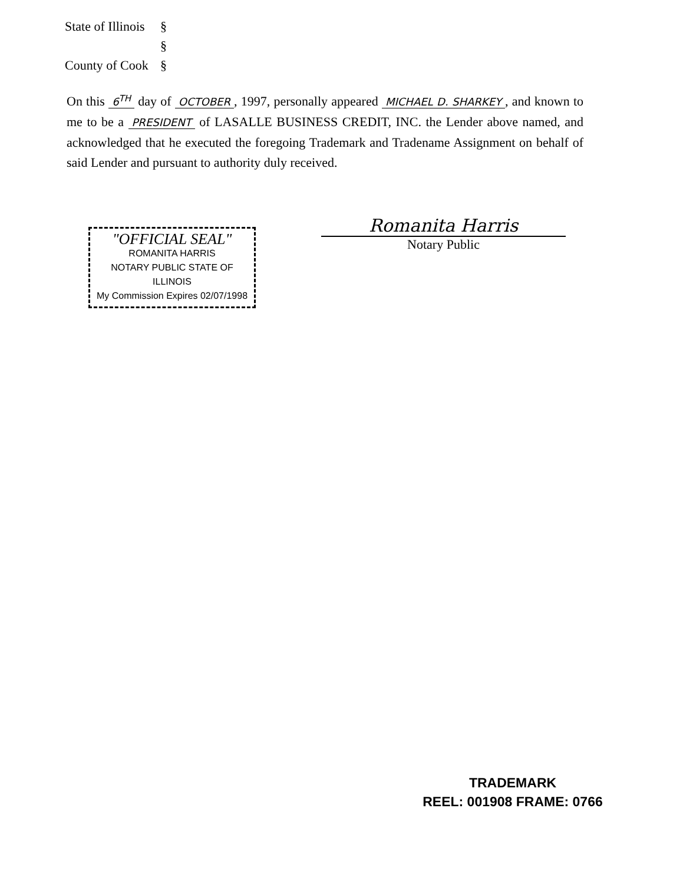State of Illinois §
§
County of Cook §
On this 6<sup>TH</sup> day of OCTOBER, 1997, personally appeared MICHAEL D. SHARKEY, and known to me to be a PRESIDENT of LASALLE BUSINESS CREDIT, INC. the Lender above named, and acknowledged that he executed the foregoing Trademark and Tradename Assignment on behalf of said Lender and pursuant to authority duly received.
"OFFICIAL SEAL"
ROMANITA HARRIS
NOTARY PUBLIC STATE OF ILLINOIS
My Commission Expires 02/07/1998
Romanita Harris
Notary Public
TRADEMARK
REEL: 001908 FRAME: 0766